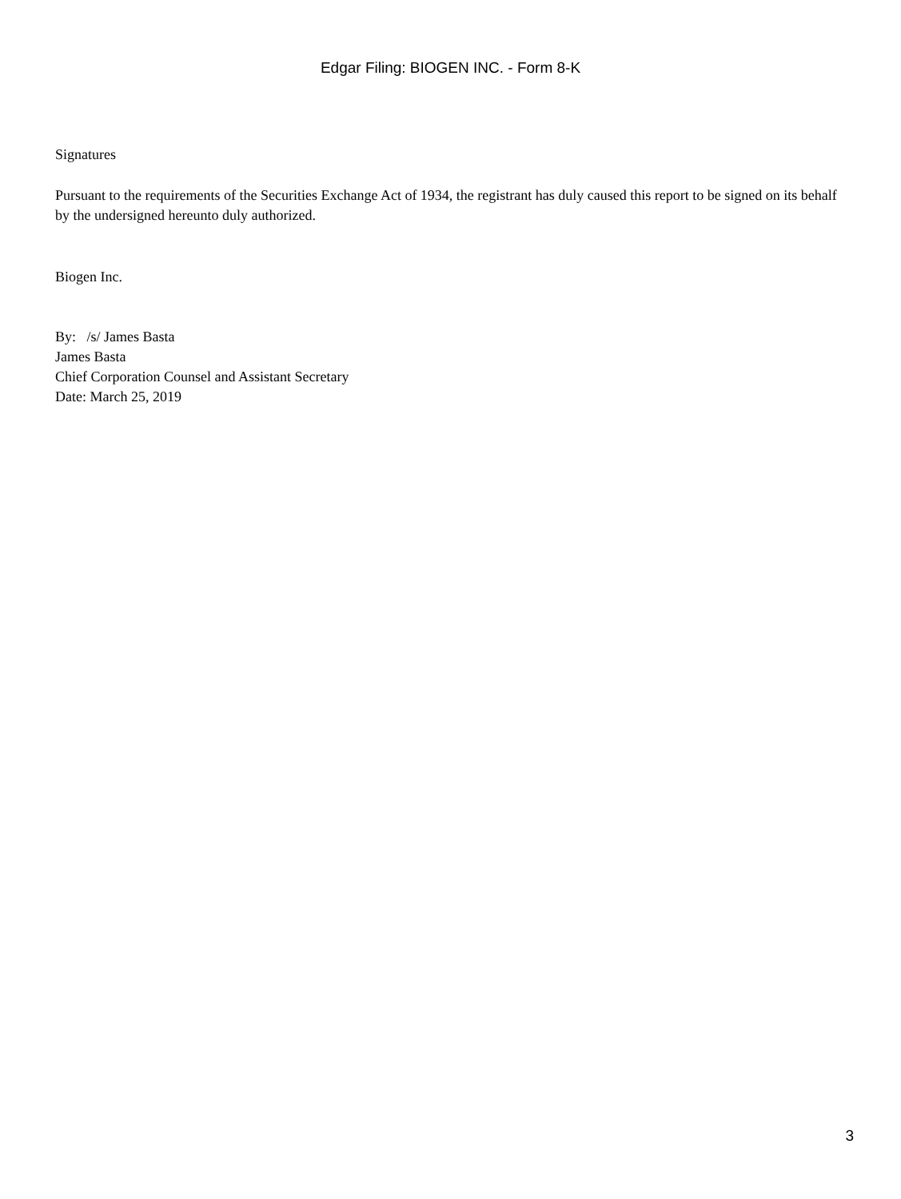Edgar Filing: BIOGEN INC. - Form 8-K
Signatures
Pursuant to the requirements of the Securities Exchange Act of 1934, the registrant has duly caused this report to be signed on its behalf by the undersigned hereunto duly authorized.
Biogen Inc.
By: /s/ James Basta
James Basta
Chief Corporation Counsel and Assistant Secretary
Date: March 25, 2019
3